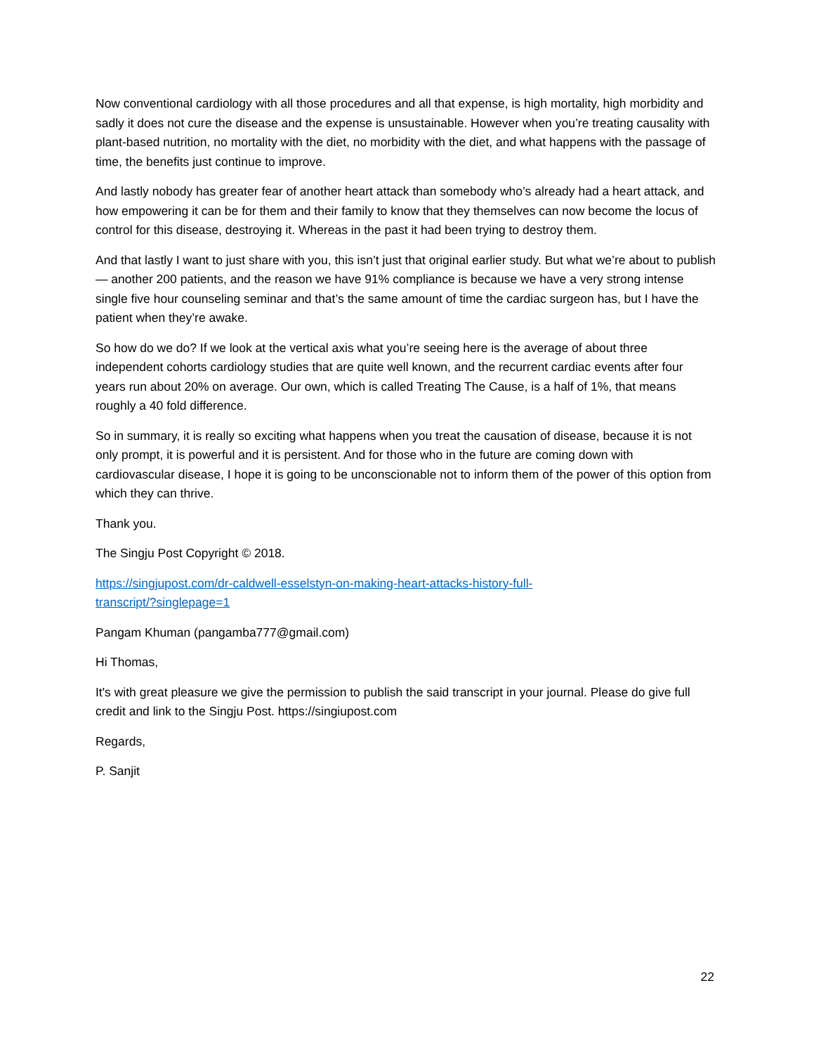Now conventional cardiology with all those procedures and all that expense, is high mortality, high morbidity and sadly it does not cure the disease and the expense is unsustainable. However when you’re treating causality with plant-based nutrition, no mortality with the diet, no morbidity with the diet, and what happens with the passage of time, the benefits just continue to improve.
And lastly nobody has greater fear of another heart attack than somebody who’s already had a heart attack, and how empowering it can be for them and their family to know that they themselves can now become the locus of control for this disease, destroying it. Whereas in the past it had been trying to destroy them.
And that lastly I want to just share with you, this isn’t just that original earlier study. But what we’re about to publish — another 200 patients, and the reason we have 91% compliance is because we have a very strong intense single five hour counseling seminar and that’s the same amount of time the cardiac surgeon has, but I have the patient when they’re awake.
So how do we do? If we look at the vertical axis what you’re seeing here is the average of about three independent cohorts cardiology studies that are quite well known, and the recurrent cardiac events after four years run about 20% on average. Our own, which is called Treating The Cause, is a half of 1%, that means roughly a 40 fold difference.
So in summary, it is really so exciting what happens when you treat the causation of disease, because it is not only prompt, it is powerful and it is persistent. And for those who in the future are coming down with cardiovascular disease, I hope it is going to be unconscionable not to inform them of the power of this option from which they can thrive.
Thank you.
The Singju Post Copyright © 2018.
https://singjupost.com/dr-caldwell-esselstyn-on-making-heart-attacks-history-full-
transcript/?singlepage=1
Pangam Khuman (pangamba777@gmail.com)
Hi Thomas,
It's with great pleasure we give the permission to publish the said transcript in your journal. Please do give full credit and link to the Singju Post. https://singiupost.com
Regards,
P. Sanjit
22